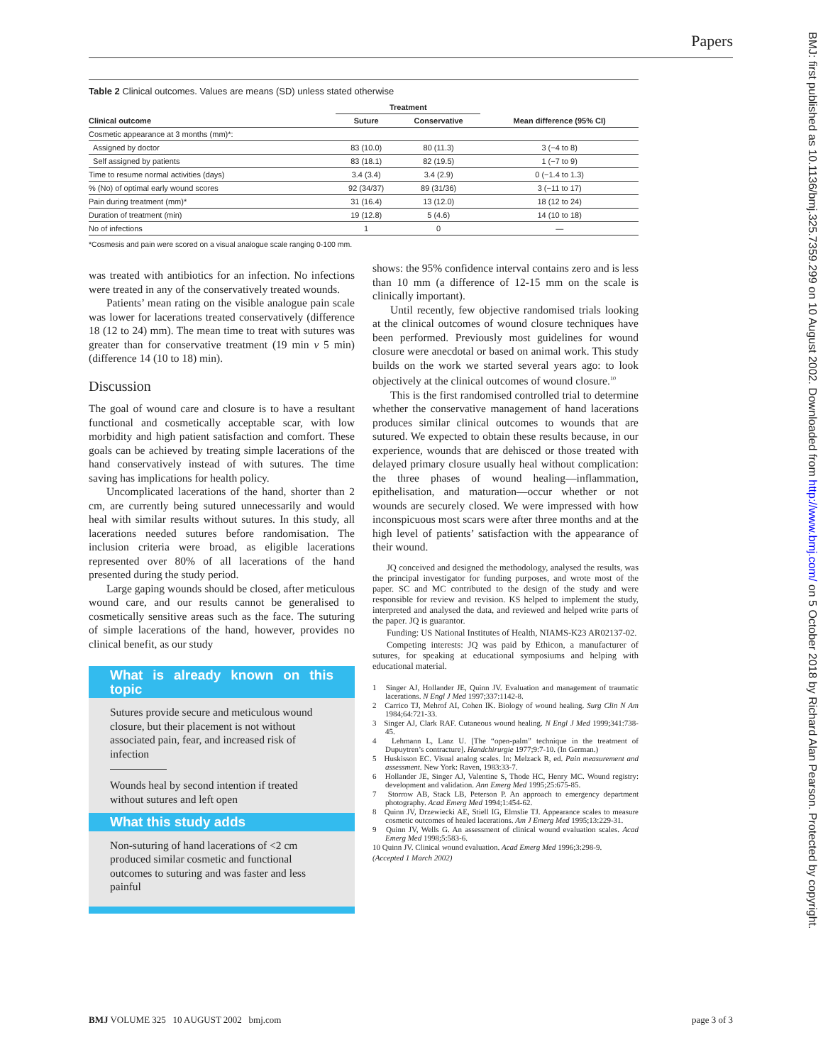Papers
BMJ: first published as 10.1136/bmj.325.7359.299 on 10 August 2002. Downloaded from http://www.bmj.com/ on 5 October 2018 by Richard Alan Pearson. Protected by copyright.
Table 2 Clinical outcomes. Values are means (SD) unless stated otherwise
| | Treatment | | |
| --- | --- | --- | --- |
| Clinical outcome | Suture | Conservative | Mean difference (95% CI) |
| Cosmetic appearance at 3 months (mm)*: | | | |
| Assigned by doctor | 83 (10.0) | 80 (11.3) | 3 (−4 to 8) |
| Self assigned by patients | 83 (18.1) | 82 (19.5) | 1 (−7 to 9) |
| Time to resume normal activities (days) | 3.4 (3.4) | 3.4 (2.9) | 0 (−1.4 to 1.3) |
| % (No) of optimal early wound scores | 92 (34/37) | 89 (31/36) | 3 (−11 to 17) |
| Pain during treatment (mm)* | 31 (16.4) | 13 (12.0) | 18 (12 to 24) |
| Duration of treatment (min) | 19 (12.8) | 5 (4.6) | 14 (10 to 18) |
| No of infections | 1 | 0 | — |
*Cosmesis and pain were scored on a visual analogue scale ranging 0-100 mm.
was treated with antibiotics for an infection. No infections were treated in any of the conservatively treated wounds.
Patients’ mean rating on the visible analogue pain scale was lower for lacerations treated conservatively (difference 18 (12 to 24) mm). The mean time to treat with sutures was greater than for conservative treatment (19 min v 5 min) (difference 14 (10 to 18) min).
Discussion
The goal of wound care and closure is to have a resultant functional and cosmetically acceptable scar, with low morbidity and high patient satisfaction and comfort. These goals can be achieved by treating simple lacerations of the hand conservatively instead of with sutures. The time saving has implications for health policy.
Uncomplicated lacerations of the hand, shorter than 2 cm, are currently being sutured unnecessarily and would heal with similar results without sutures. In this study, all lacerations needed sutures before randomisation. The inclusion criteria were broad, as eligible lacerations represented over 80% of all lacerations of the hand presented during the study period.
Large gaping wounds should be closed, after meticulous wound care, and our results cannot be generalised to cosmetically sensitive areas such as the face. The suturing of simple lacerations of the hand, however, provides no clinical benefit, as our study
What is already known on this topic
Sutures provide secure and meticulous wound closure, but their placement is not without associated pain, fear, and increased risk of infection
Wounds heal by second intention if treated without sutures and left open
What this study adds
Non-suturing of hand lacerations of <2 cm produced similar cosmetic and functional outcomes to suturing and was faster and less painful
shows: the 95% confidence interval contains zero and is less than 10 mm (a difference of 12-15 mm on the scale is clinically important).
Until recently, few objective randomised trials looking at the clinical outcomes of wound closure techniques have been performed. Previously most guidelines for wound closure were anecdotal or based on animal work. This study builds on the work we started several years ago: to look objectively at the clinical outcomes of wound closure.<sup>10</sup>
This is the first randomised controlled trial to determine whether the conservative management of hand lacerations produces similar clinical outcomes to wounds that are sutured. We expected to obtain these results because, in our experience, wounds that are dehisced or those treated with delayed primary closure usually heal without complication: the three phases of wound healing—inflammation, epithelisation, and maturation—occur whether or not wounds are securely closed. We were impressed with how inconspicuous most scars were after three months and at the high level of patients’ satisfaction with the appearance of their wound.
JQ conceived and designed the methodology, analysed the results, was the principal investigator for funding purposes, and wrote most of the paper. SC and MC contributed to the design of the study and were responsible for review and revision. KS helped to implement the study, interpreted and analysed the data, and reviewed and helped write parts of the paper. JQ is guarantor.
Funding: US National Institutes of Health, NIAMS-K23 AR02137-02.
Competing interests: JQ was paid by Ethicon, a manufacturer of sutures, for speaking at educational symposiums and helping with educational material.
1 Singer AJ, Hollander JE, Quinn JV. Evaluation and management of traumatic lacerations. N Engl J Med 1997;337:1142-8.
2 Carrico TJ, Mehrof AI, Cohen IK. Biology of wound healing. Surg Clin N Am 1984;64:721-33.
3 Singer AJ, Clark RAF. Cutaneous wound healing. N Engl J Med 1999;341:738-45.
4 Lehmann L, Lanz U. [The “open-palm” technique in the treatment of Dupuytren’s contracture]. Handchirurgie 1977;9:7-10. (In German.)
5 Huskisson EC. Visual analog scales. In: Melzack R, ed. Pain measurement and assessment. New York: Raven, 1983:33-7.
6 Hollander JE, Singer AJ, Valentine S, Thode HC, Henry MC. Wound registry: development and validation. Ann Emerg Med 1995;25:675-85.
7 Storrow AB, Stack LB, Peterson P. An approach to emergency department photography. Acad Emerg Med 1994;1:454-62.
8 Quinn JV, Drzewiecki AE, Stiell IG, Elmslie TJ. Appearance scales to measure cosmetic outcomes of healed lacerations. Am J Emerg Med 1995;13:229-31.
9 Quinn JV, Wells G. An assessment of clinical wound evaluation scales. Acad Emerg Med 1998;5:583-6.
10 Quinn JV. Clinical wound evaluation. Acad Emerg Med 1996;3:298-9.
(Accepted 1 March 2002)
BMJ VOLUME 325 10 AUGUST 2002 bmj.com page 3 of 3